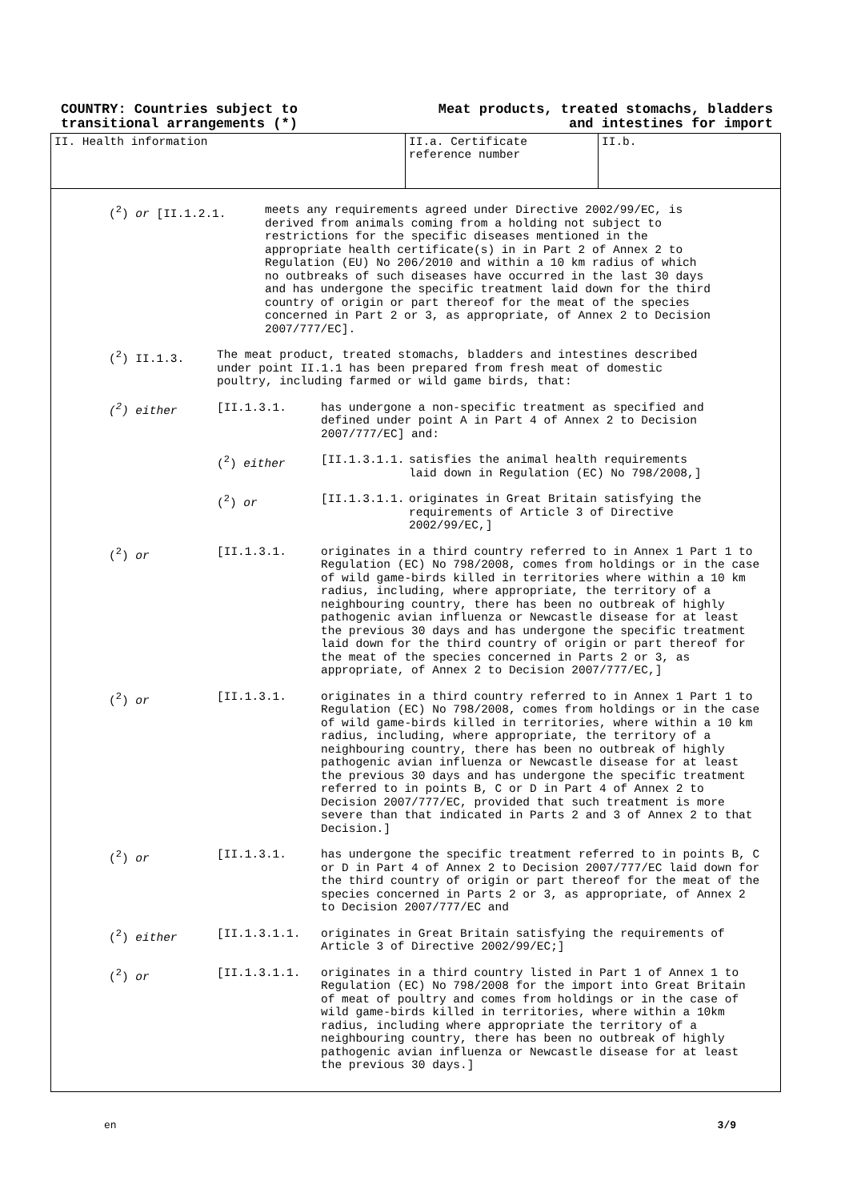COUNTRY: Countries subject to
transitional arrangements (*)
Meat products, treated stomachs, bladders
and intestines for import
II. Health information II.a. Certificate reference number
II.b.
(<sup>2</sup>) or [II.1.2.1. meets any requirements agreed under Directive 2002/99/EC, is derived from animals coming from a holding not subject to restrictions for the specific diseases mentioned in the appropriate health certificate(s) in in Part 2 of Annex 2 to Regulation (EU) No 206/2010 and within a 10 km radius of which no outbreaks of such diseases have occurred in the last 30 days and has undergone the specific treatment laid down for the third country of origin or part thereof for the meat of the species concerned in Part 2 or 3, as appropriate, of Annex 2 to Decision 2007/777/EC].
(<sup>2</sup>) II.1.3. The meat product, treated stomachs, bladders and intestines described under point II.1.1 has been prepared from fresh meat of domestic poultry, including farmed or wild game birds, that:
(<sup>2</sup>) either [II.1.3.1. has undergone a non-specific treatment as specified and defined under point A in Part 4 of Annex 2 to Decision 2007/777/EC] and:
(<sup>2</sup>) either [II.1.3.1.1. satisfies the animal health requirements laid down in Regulation (EC) No 798/2008,]
(<sup>2</sup>) or [II.1.3.1.1. originates in Great Britain satisfying the requirements of Article 3 of Directive 2002/99/EC,]
(<sup>2</sup>) or [II.1.3.1. originates in a third country referred to in Annex 1 Part 1 to Regulation (EC) No 798/2008, comes from holdings or in the case of wild game-birds killed in territories where within a 10 km radius, including, where appropriate, the territory of a neighbouring country, there has been no outbreak of highly pathogenic avian influenza or Newcastle disease for at least the previous 30 days and has undergone the specific treatment laid down for the third country of origin or part thereof for the meat of the species concerned in Parts 2 or 3, as appropriate, of Annex 2 to Decision 2007/777/EC,]
(<sup>2</sup>) or [II.1.3.1. originates in a third country referred to in Annex 1 Part 1 to Regulation (EC) No 798/2008, comes from holdings or in the case of wild game-birds killed in territories, where within a 10 km radius, including, where appropriate, the territory of a neighbouring country, there has been no outbreak of highly pathogenic avian influenza or Newcastle disease for at least the previous 30 days and has undergone the specific treatment referred to in points B, C or D in Part 4 of Annex 2 to Decision 2007/777/EC, provided that such treatment is more severe than that indicated in Parts 2 and 3 of Annex 2 to that Decision.]
(<sup>2</sup>) or [II.1.3.1. has undergone the specific treatment referred to in points B, C or D in Part 4 of Annex 2 to Decision 2007/777/EC laid down for the third country of origin or part thereof for the meat of the species concerned in Parts 2 or 3, as appropriate, of Annex 2 to Decision 2007/777/EC and
(<sup>2</sup>) either [II.1.3.1.1. originates in Great Britain satisfying the requirements of Article 3 of Directive 2002/99/EC;]
(<sup>2</sup>) or [II.1.3.1.1. originates in a third country listed in Part 1 of Annex 1 to Regulation (EC) No 798/2008 for the import into Great Britain of meat of poultry and comes from holdings or in the case of wild game-birds killed in territories, where within a 10km radius, including where appropriate the territory of a neighbouring country, there has been no outbreak of highly pathogenic avian influenza or Newcastle disease for at least the previous 30 days.]
en 3/9